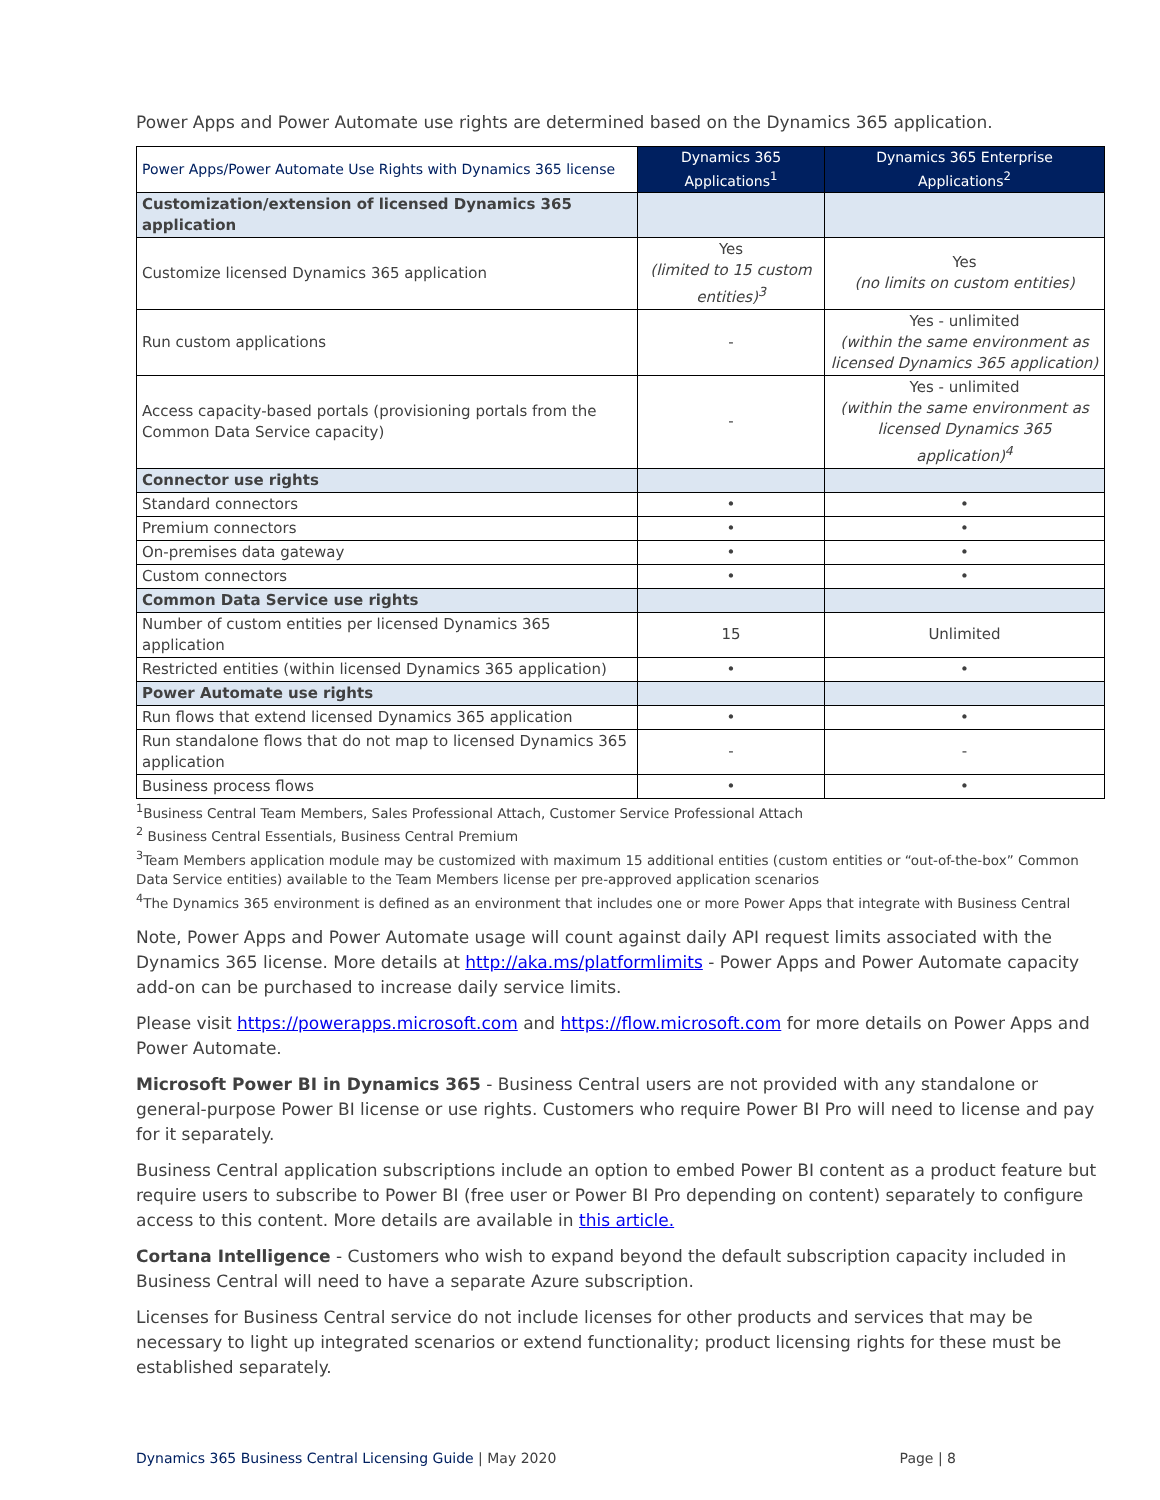Power Apps and Power Automate use rights are determined based on the Dynamics 365 application.
| Power Apps/Power Automate Use Rights with Dynamics 365 license | Dynamics 365 Applications<sup>1</sup> | Dynamics 365 Enterprise Applications<sup>2</sup> |
| --- | --- | --- |
| Customization/extension of licensed Dynamics 365 application | | |
| Customize licensed Dynamics 365 application | Yes (limited to 15 custom entities)<sup>3</sup> | Yes (no limits on custom entities) |
| Run custom applications | - | Yes - unlimited (within the same environment as licensed Dynamics 365 application) |
| Access capacity-based portals (provisioning portals from the Common Data Service capacity) | - | Yes - unlimited (within the same environment as licensed Dynamics 365 application)<sup>4</sup> |
| Connector use rights | | |
| Standard connectors | • | • |
| Premium connectors | • | • |
| On-premises data gateway | • | • |
| Custom connectors | • | • |
| Common Data Service use rights | | |
| Number of custom entities per licensed Dynamics 365 application | 15 | Unlimited |
| Restricted entities (within licensed Dynamics 365 application) | • | • |
| Power Automate use rights | | |
| Run flows that extend licensed Dynamics 365 application | • | • |
| Run standalone flows that do not map to licensed Dynamics 365 application | - | - |
| Business process flows | • | • |
<sup>1</sup> Business Central Team Members, Sales Professional Attach, Customer Service Professional Attach
<sup>2</sup> Business Central Essentials, Business Central Premium
<sup>3</sup> Team Members application module may be customized with maximum 15 additional entities (custom entities or “out-of-the-box” Common Data Service entities) available to the Team Members license per pre-approved application scenarios
<sup>4</sup> The Dynamics 365 environment is defined as an environment that includes one or more Power Apps that integrate with Business Central
Note, Power Apps and Power Automate usage will count against daily API request limits associated with the Dynamics 365 license. More details at http://aka.ms/platformlimits - Power Apps and Power Automate capacity add-on can be purchased to increase daily service limits.
Please visit https://powerapps.microsoft.com and https://flow.microsoft.com for more details on Power Apps and Power Automate.
Microsoft Power BI in Dynamics 365 - Business Central users are not provided with any standalone or general-purpose Power BI license or use rights. Customers who require Power BI Pro will need to license and pay for it separately.
Business Central application subscriptions include an option to embed Power BI content as a product feature but require users to subscribe to Power BI (free user or Power BI Pro depending on content) separately to configure access to this content. More details are available in this article.
Cortana Intelligence - Customers who wish to expand beyond the default subscription capacity included in Business Central will need to have a separate Azure subscription.
Licenses for Business Central service do not include licenses for other products and services that may be necessary to light up integrated scenarios or extend functionality; product licensing rights for these must be established separately.
Dynamics 365 Business Central Licensing Guide | May 2020 Page | 8